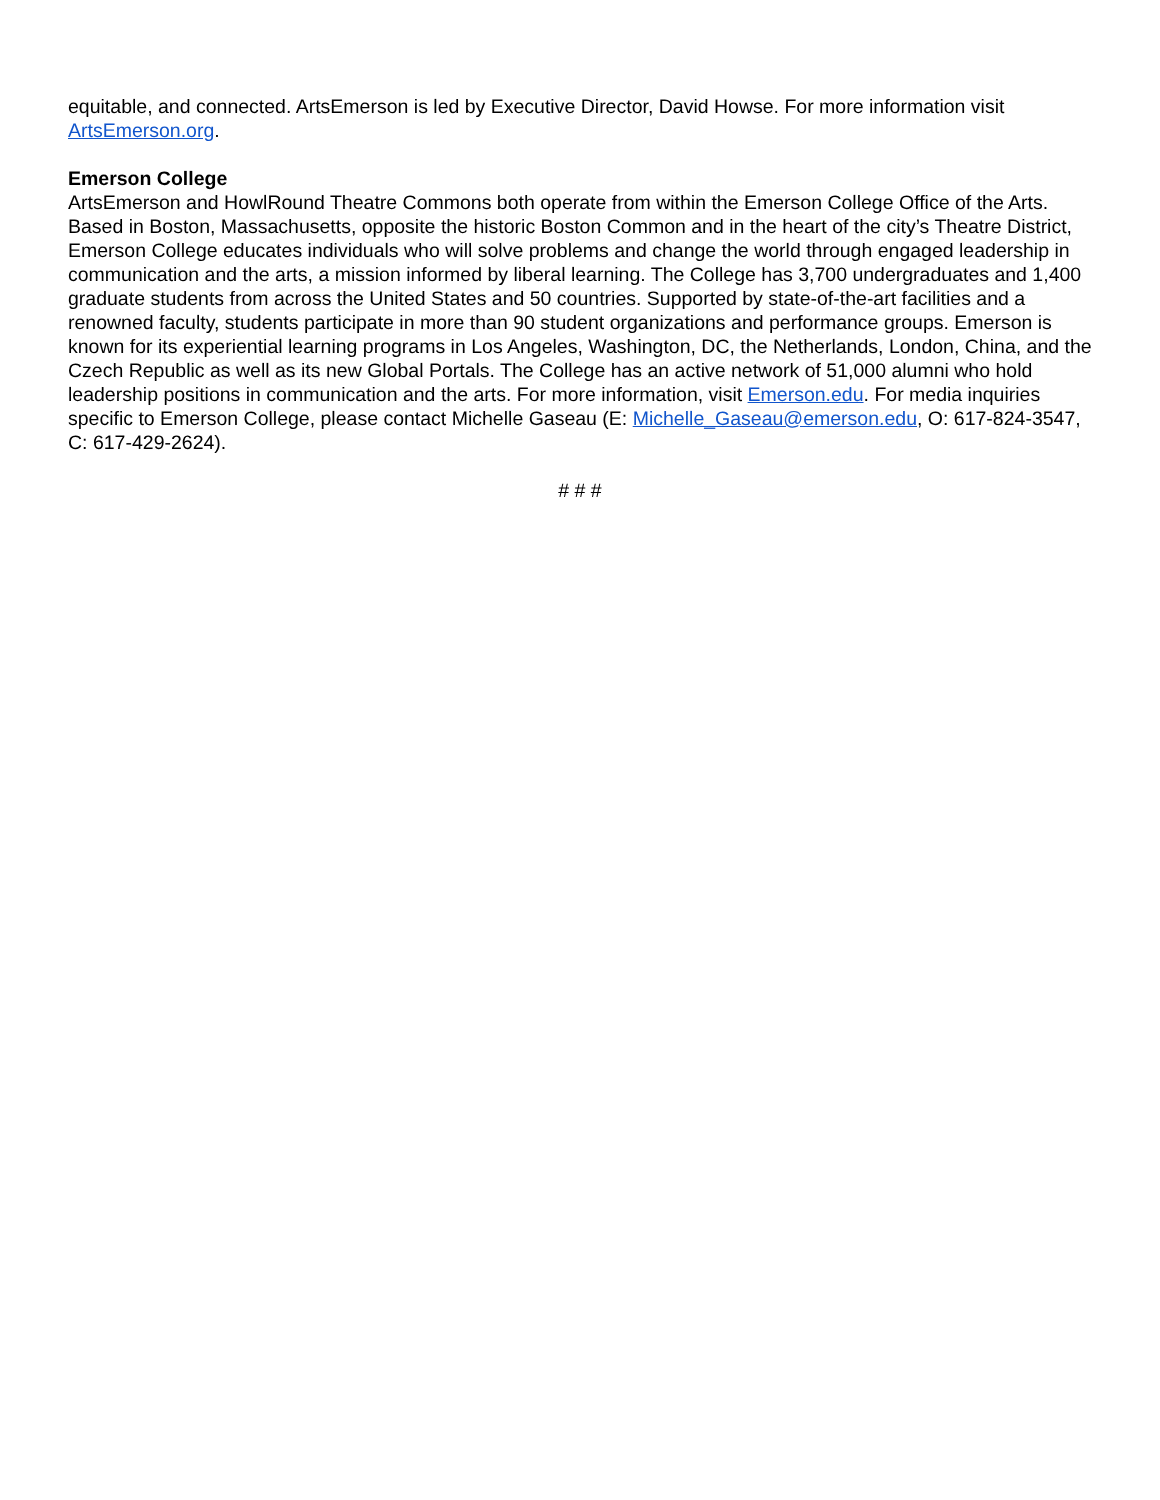equitable, and connected. ArtsEmerson is led by Executive Director, David Howse. For more information visit ArtsEmerson.org.
Emerson College
ArtsEmerson and HowlRound Theatre Commons both operate from within the Emerson College Office of the Arts. Based in Boston, Massachusetts, opposite the historic Boston Common and in the heart of the city’s Theatre District, Emerson College educates individuals who will solve problems and change the world through engaged leadership in communication and the arts, a mission informed by liberal learning. The College has 3,700 undergraduates and 1,400 graduate students from across the United States and 50 countries. Supported by state-of-the-art facilities and a renowned faculty, students participate in more than 90 student organizations and performance groups. Emerson is known for its experiential learning programs in Los Angeles, Washington, DC, the Netherlands, London, China, and the Czech Republic as well as its new Global Portals. The College has an active network of 51,000 alumni who hold leadership positions in communication and the arts. For more information, visit Emerson.edu. For media inquiries specific to Emerson College, please contact Michelle Gaseau (E: Michelle_Gaseau@emerson.edu, O: 617-824-3547, C: 617-429-2624).
# # #